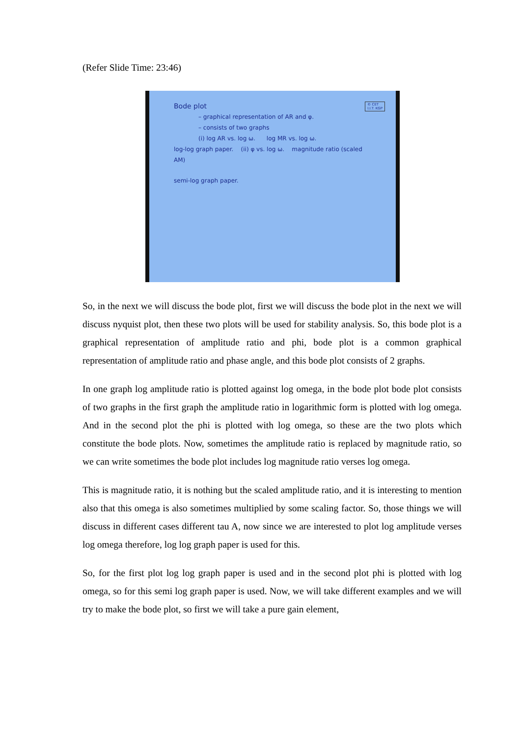(Refer Slide Time: 23:46)
© CET
I.I.T. KGP
Bode plot
– graphical representation of AR and φ.
– consists of two graphs
(i) log AR vs. log ω. log MR vs. log ω.
log-log graph paper. (ii) φ vs. log ω. magnitude ratio (scaled AM)
semi-log graph paper.
So, in the next we will discuss the bode plot, first we will discuss the bode plot in the next we will discuss nyquist plot, then these two plots will be used for stability analysis. So, this bode plot is a graphical representation of amplitude ratio and phi, bode plot is a common graphical representation of amplitude ratio and phase angle, and this bode plot consists of 2 graphs.
In one graph log amplitude ratio is plotted against log omega, in the bode plot bode plot consists of two graphs in the first graph the amplitude ratio in logarithmic form is plotted with log omega. And in the second plot the phi is plotted with log omega, so these are the two plots which constitute the bode plots. Now, sometimes the amplitude ratio is replaced by magnitude ratio, so we can write sometimes the bode plot includes log magnitude ratio verses log omega.
This is magnitude ratio, it is nothing but the scaled amplitude ratio, and it is interesting to mention also that this omega is also sometimes multiplied by some scaling factor. So, those things we will discuss in different cases different tau A, now since we are interested to plot log amplitude verses log omega therefore, log log graph paper is used for this.
So, for the first plot log log graph paper is used and in the second plot phi is plotted with log omega, so for this semi log graph paper is used. Now, we will take different examples and we will try to make the bode plot, so first we will take a pure gain element,